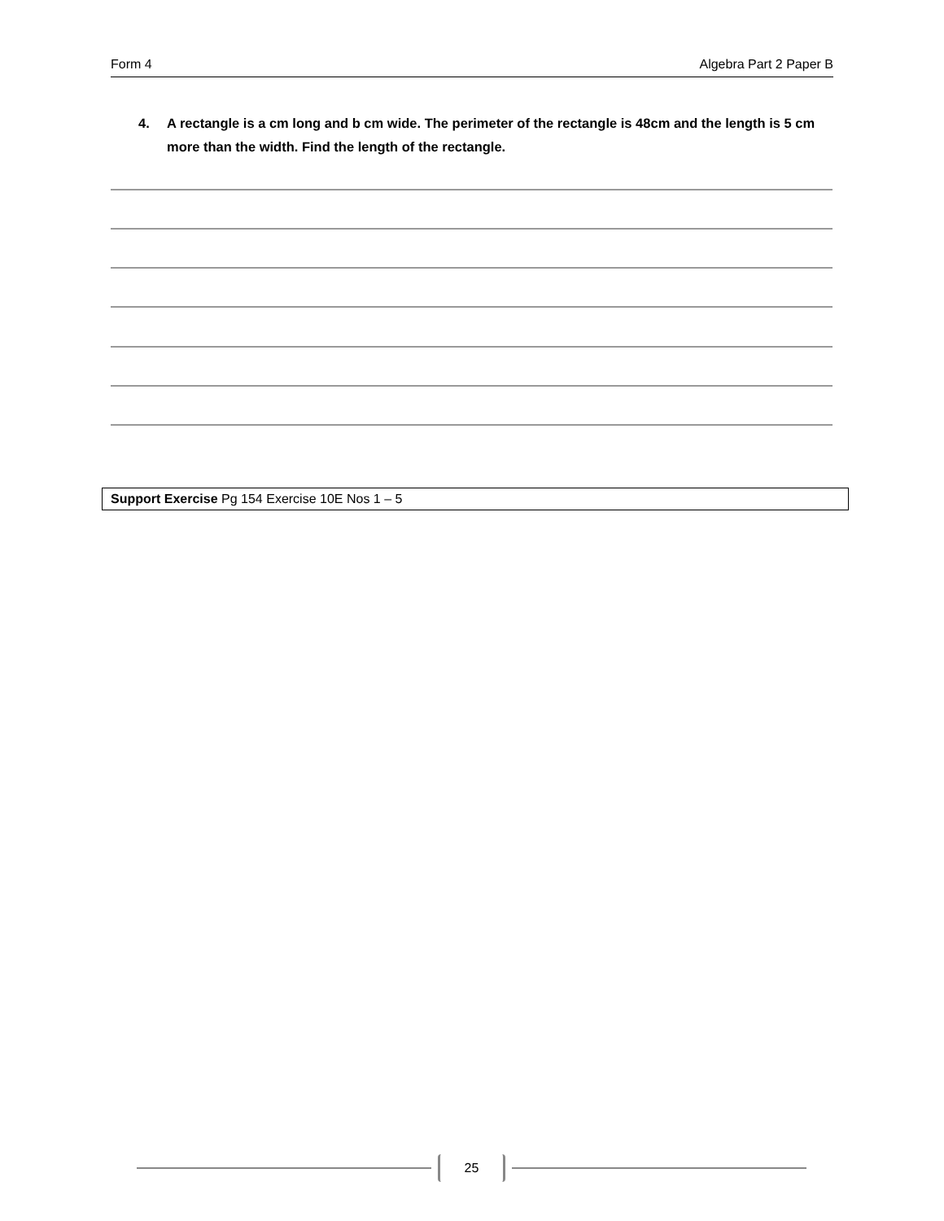Form 4 Algebra Part 2 Paper B
4. A rectangle is a cm long and b cm wide. The perimeter of the rectangle is 48cm and the length is 5 cm more than the width. Find the length of the rectangle.
Support Exercise Pg 154 Exercise 10E Nos 1 – 5
25